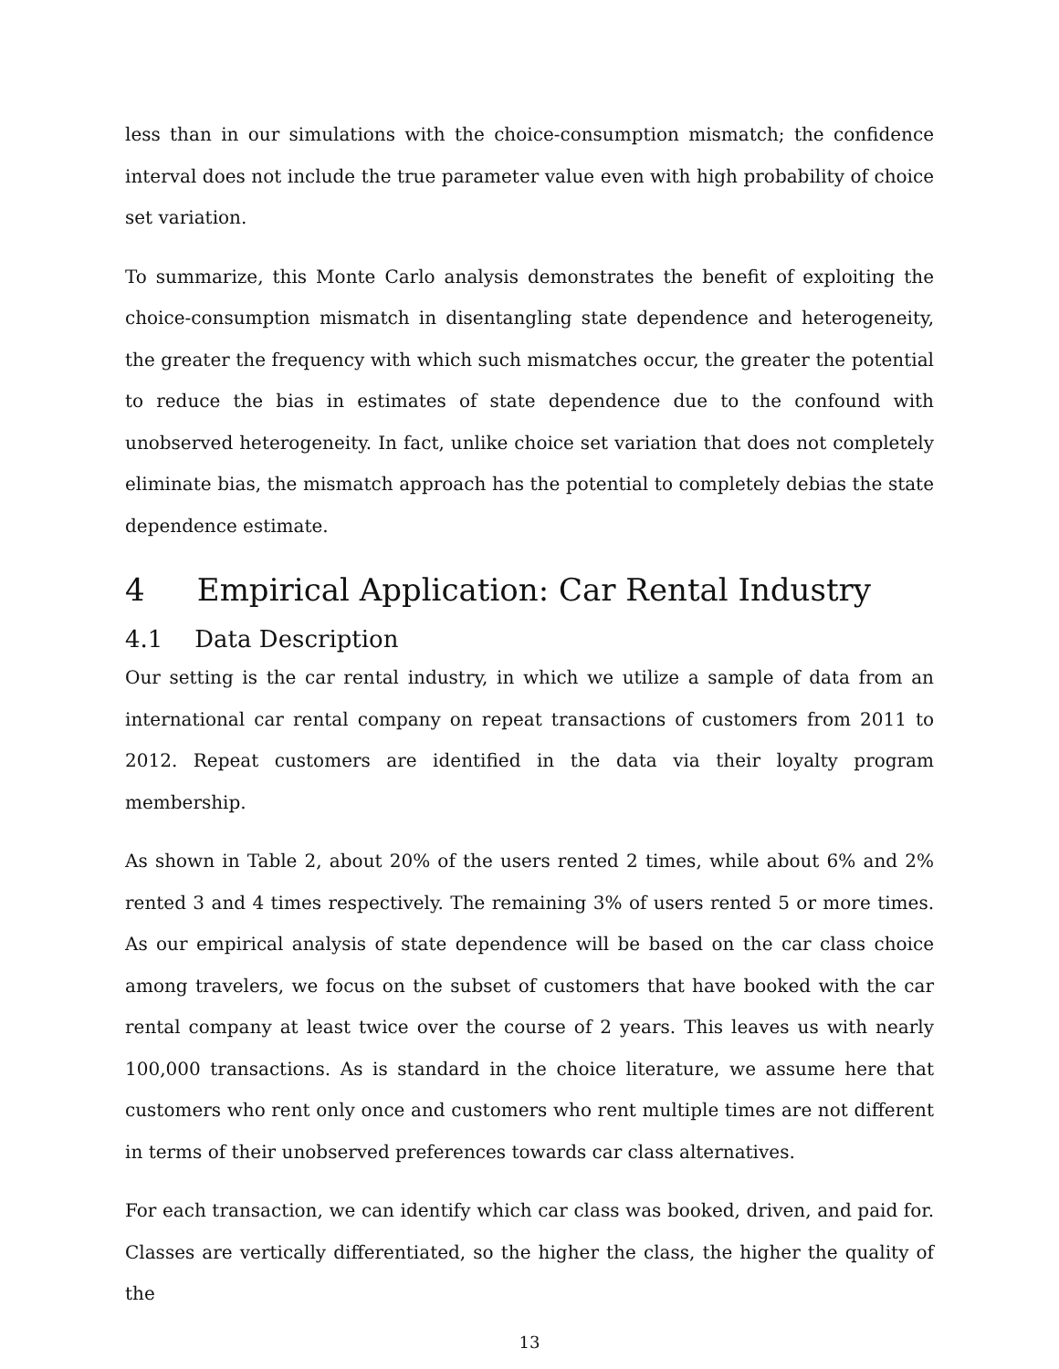less than in our simulations with the choice-consumption mismatch; the confidence interval does not include the true parameter value even with high probability of choice set variation.
To summarize, this Monte Carlo analysis demonstrates the benefit of exploiting the choice-consumption mismatch in disentangling state dependence and heterogeneity, the greater the frequency with which such mismatches occur, the greater the potential to reduce the bias in estimates of state dependence due to the confound with unobserved heterogeneity. In fact, unlike choice set variation that does not completely eliminate bias, the mismatch approach has the potential to completely debias the state dependence estimate.
4 Empirical Application: Car Rental Industry
4.1 Data Description
Our setting is the car rental industry, in which we utilize a sample of data from an international car rental company on repeat transactions of customers from 2011 to 2012. Repeat customers are identified in the data via their loyalty program membership.
As shown in Table 2, about 20% of the users rented 2 times, while about 6% and 2% rented 3 and 4 times respectively. The remaining 3% of users rented 5 or more times. As our empirical analysis of state dependence will be based on the car class choice among travelers, we focus on the subset of customers that have booked with the car rental company at least twice over the course of 2 years. This leaves us with nearly 100,000 transactions. As is standard in the choice literature, we assume here that customers who rent only once and customers who rent multiple times are not different in terms of their unobserved preferences towards car class alternatives.
For each transaction, we can identify which car class was booked, driven, and paid for. Classes are vertically differentiated, so the higher the class, the higher the quality of the
13